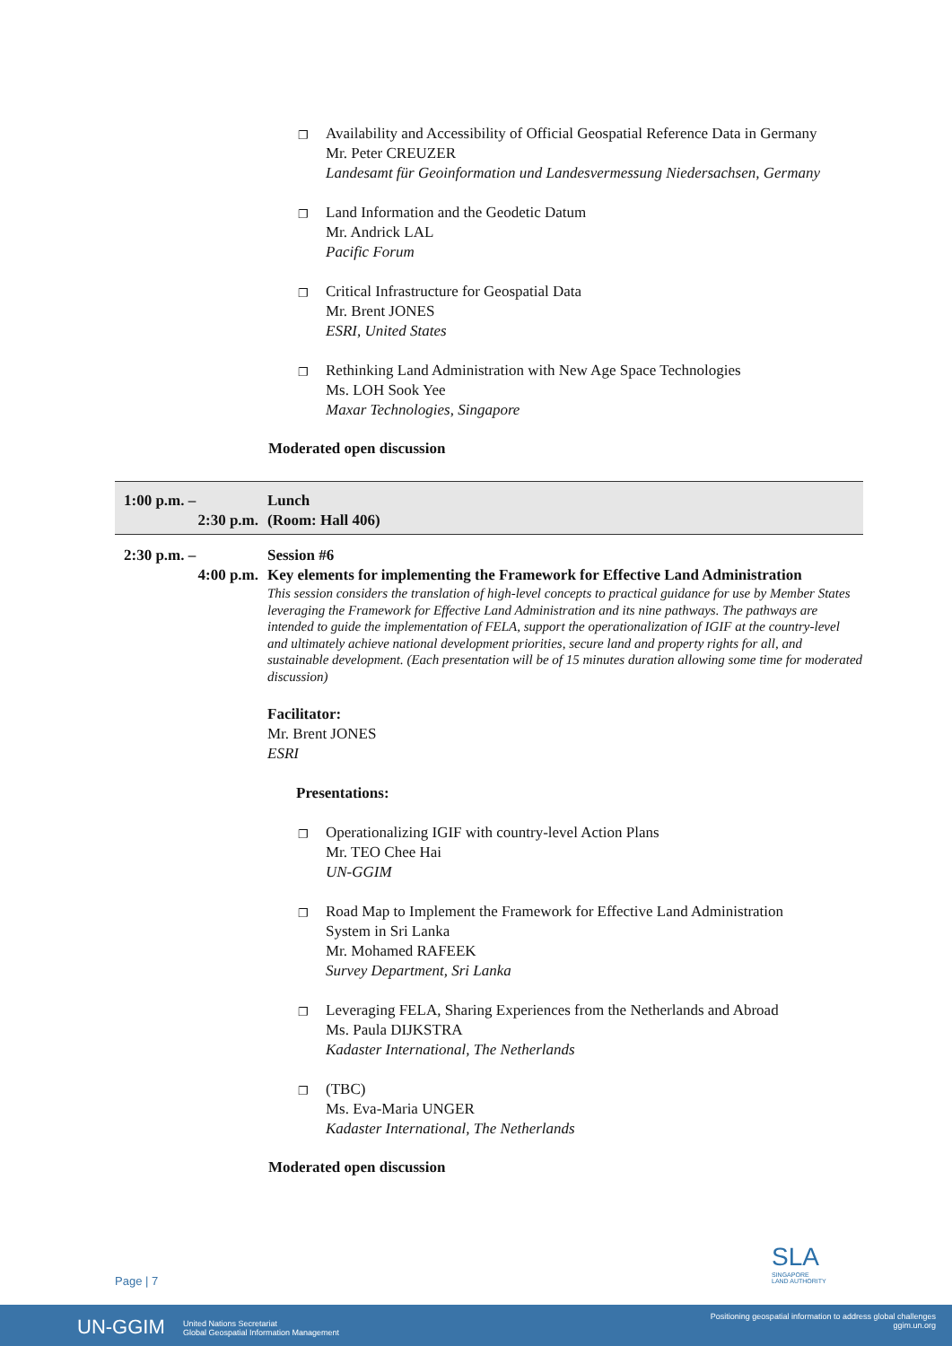❐
Availability and Accessibility of Official Geospatial Reference Data in Germany
Mr. Peter CREUZER
Landesamt für Geoinformation und Landesvermessung Niedersachsen, Germany
❐
Land Information and the Geodetic Datum
Mr. Andrick LAL
Pacific Forum
❐
Critical Infrastructure for Geospatial Data
Mr. Brent JONES
ESRI, United States
❐
Rethinking Land Administration with New Age Space Technologies
Ms. LOH Sook Yee
Maxar Technologies, Singapore
Moderated open discussion
1:00 p.m. –
2:30 p.m.
Lunch
(Room: Hall 406)
2:30 p.m. –
4:00 p.m.
Session #6
Key elements for implementing the Framework for Effective Land Administration
This session considers the translation of high-level concepts to practical guidance for use by Member States leveraging the Framework for Effective Land Administration and its nine pathways. The pathways are intended to guide the implementation of FELA, support the operationalization of IGIF at the country-level and ultimately achieve national development priorities, secure land and property rights for all, and sustainable development. (Each presentation will be of 15 minutes duration allowing some time for moderated discussion)
Facilitator:
Mr. Brent JONES
ESRI
Presentations:
❐
Operationalizing IGIF with country-level Action Plans
Mr. TEO Chee Hai
UN-GGIM
❐
Road Map to Implement the Framework for Effective Land Administration
System in Sri Lanka
Mr. Mohamed RAFEEK
Survey Department, Sri Lanka
❐
Leveraging FELA, Sharing Experiences from the Netherlands and Abroad
Ms. Paula DIJKSTRA
Kadaster International, The Netherlands
❐
(TBC)
Ms. Eva-Maria UNGER
Kadaster International, The Netherlands
Moderated open discussion
SLA
SINGAPORE
LAND AUTHORITY
Page | 7
UN-GGIM United Nations Secretariat
Global Geospatial Information Management
Positioning geospatial information to address global challenges
ggim.un.org